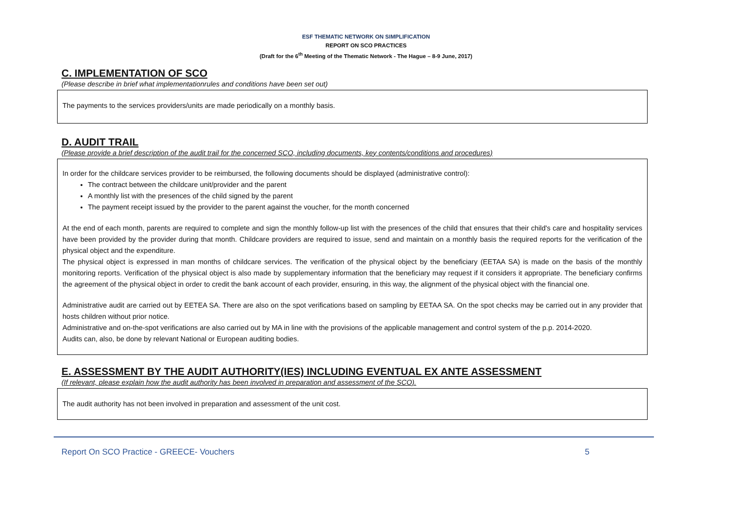ESF THEMATIC NETWORK ON SIMPLIFICATION
REPORT ON SCO PRACTICES
(Draft for the 6<sup>th</sup> Meeting of the Thematic Network - The Hague – 8-9 June, 2017)
C. IMPLEMENTATION OF SCO
(Please describe in brief what implementationrules and conditions have been set out)
The payments to the services providers/units are made periodically on a monthly basis.
D. AUDIT TRAIL
(Please provide a brief description of the audit trail for the concerned SCO, including documents, key contents/conditions and procedures)
In order for the childcare services provider to be reimbursed, the following documents should be displayed (administrative control):
The contract between the childcare unit/provider and the parent
A monthly list with the presences of the child signed by the parent
The payment receipt issued by the provider to the parent against the voucher, for the month concerned
At the end of each month, parents are required to complete and sign the monthly follow-up list with the presences of the child that ensures that their child's care and hospitality services have been provided by the provider during that month. Childcare providers are required to issue, send and maintain on a monthly basis the required reports for the verification of the physical object and the expenditure.
The physical object is expressed in man months of childcare services. The verification of the physical object by the beneficiary (EETAA SA) is made on the basis of the monthly monitoring reports. Verification of the physical object is also made by supplementary information that the beneficiary may request if it considers it appropriate. The beneficiary confirms the agreement of the physical object in order to credit the bank account of each provider, ensuring, in this way, the alignment of the physical object with the financial one.
Administrative audit are carried out by EETEA SA. There are also on the spot verifications based on sampling by EETAA SA. On the spot checks may be carried out in any provider that hosts children without prior notice.
Administrative and on-the-spot verifications are also carried out by MA in line with the provisions of the applicable management and control system of the p.p. 2014-2020.
Audits can, also, be done by relevant National or European auditing bodies.
E. ASSESSMENT BY THE AUDIT AUTHORITY(IES) INCLUDING EVENTUAL EX ANTE ASSESSMENT
(If relevant, please explain how the audit authority has been involved in preparation and assessment of the SCO).
The audit authority has not been involved in preparation and assessment of the unit cost.
Report On SCO Practice - GREECE- Vouchers 5